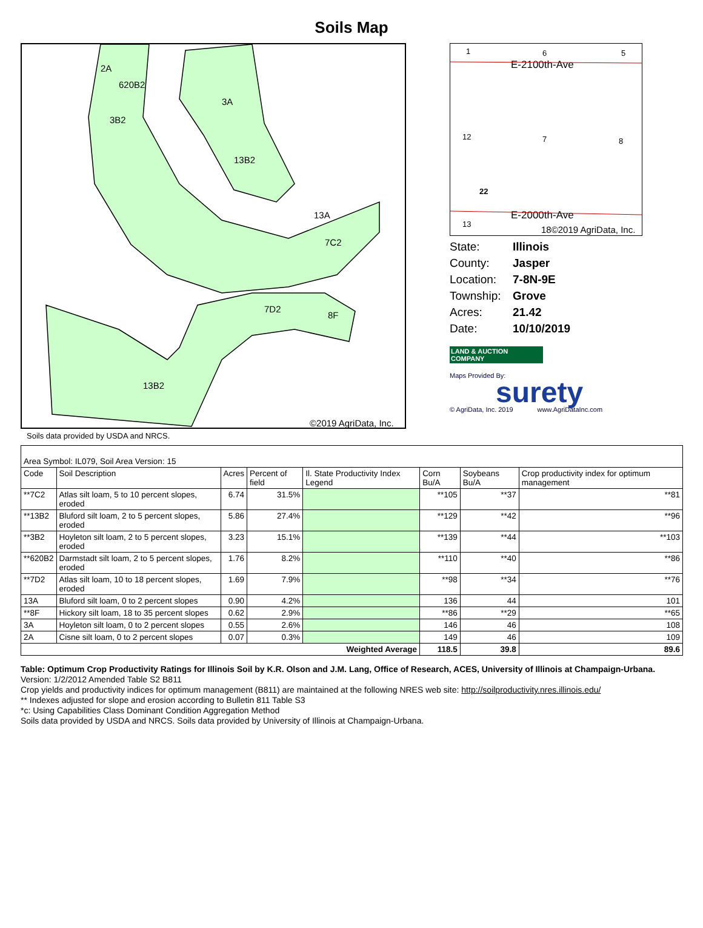Soils Map
2A
620B2
3B2
3A
13B2
13A
7C2
7D2
8F
13B2
©2019 AgriData, Inc.
1
6
5
12
8
7
13
22
E-2100th-Ave
E-2000th-Ave
18©2019 AgriData, Inc.
State: Illinois County: Jasper Location: 7-8N-9E Township: Grove Acres: 21.42 Date: 10/10/2019
LAND & AUCTION COMPANY
Maps Provided By:
surety
© AgriData, Inc. 2019 www.AgriDataInc.com
Soils data provided by USDA and NRCS.
| Area Symbol: IL079, Soil Area Version: 15 | | | | | | | |
| Code | Soil Description | Acres | Percent of field | Il. State Productivity Index Legend | Corn Bu/A | Soybeans Bu/A | Crop productivity index for optimum management |
| **7C2 | Atlas silt loam, 5 to 10 percent slopes, eroded | 6.74 | 31.5% | | **105 | **37 | **81 |
| **13B2 | Bluford silt loam, 2 to 5 percent slopes, eroded | 5.86 | 27.4% | | **129 | **42 | **96 |
| **3B2 | Hoyleton silt loam, 2 to 5 percent slopes, eroded | 3.23 | 15.1% | | **139 | **44 | **103 |
| **620B2 | Darmstadt silt loam, 2 to 5 percent slopes, eroded | 1.76 | 8.2% | | **110 | **40 | **86 |
| **7D2 | Atlas silt loam, 10 to 18 percent slopes, eroded | 1.69 | 7.9% | | **98 | **34 | **76 |
| 13A | Bluford silt loam, 0 to 2 percent slopes | 0.90 | 4.2% | | 136 | 44 | 101 |
| **8F | Hickory silt loam, 18 to 35 percent slopes | 0.62 | 2.9% | | **86 | **29 | **65 |
| 3A | Hoyleton silt loam, 0 to 2 percent slopes | 0.55 | 2.6% | | 146 | 46 | 108 |
| 2A | Cisne silt loam, 0 to 2 percent slopes | 0.07 | 0.3% | | 149 | 46 | 109 |
| Weighted Average | | | | | 118.5 | 39.8 | 89.6 |
Table: Optimum Crop Productivity Ratings for Illinois Soil by K.R. Olson and J.M. Lang, Office of Research, ACES, University of Illinois at Champaign-Urbana. Version: 1/2/2012 Amended Table S2 B811
Crop yields and productivity indices for optimum management (B811) are maintained at the following NRES web site: http://soilproductivity.nres.illinois.edu/
** Indexes adjusted for slope and erosion according to Bulletin 811 Table S3
*c: Using Capabilities Class Dominant Condition Aggregation Method
Soils data provided by USDA and NRCS. Soils data provided by University of Illinois at Champaign-Urbana.